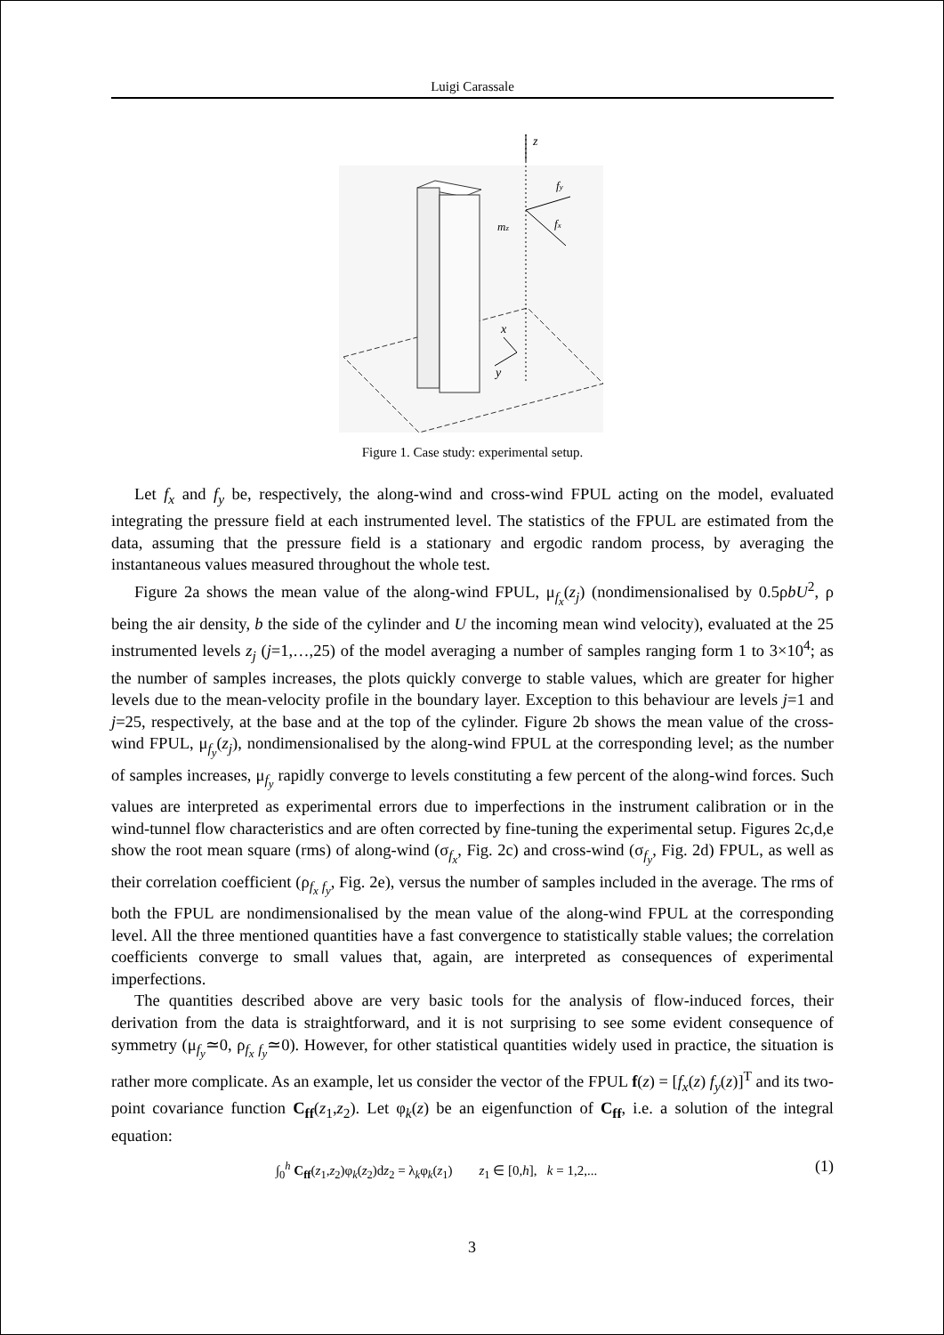Luigi Carassale
z
fy
fx
mz
x
y
Figure 1. Case study: experimental setup.
Let f<sub>x</sub> and f<sub>y</sub> be, respectively, the along-wind and cross-wind FPUL acting on the model, evaluated integrating the pressure field at each instrumented level. The statistics of the FPUL are estimated from the data, assuming that the pressure field is a stationary and ergodic random process, by averaging the instantaneous values measured throughout the whole test.
Figure 2a shows the mean value of the along-wind FPUL, μ<sub>f<sub>x</sub></sub>(z<sub>j</sub>) (nondimensionalised by 0.5ρbU<sup>2</sup>, ρ being the air density, b the side of the cylinder and U the incoming mean wind velocity), evaluated at the 25 instrumented levels z<sub>j</sub> (j=1,…,25) of the model averaging a number of samples ranging form 1 to 3×10<sup>4</sup>; as the number of samples increases, the plots quickly converge to stable values, which are greater for higher levels due to the mean-velocity profile in the boundary layer. Exception to this behaviour are levels j=1 and j=25, respectively, at the base and at the top of the cylinder. Figure 2b shows the mean value of the cross-wind FPUL, μ<sub>f<sub>y</sub></sub>(z<sub>j</sub>), nondimensionalised by the along-wind FPUL at the corresponding level; as the number of samples increases, μ<sub>f<sub>y</sub></sub> rapidly converge to levels constituting a few percent of the along-wind forces. Such values are interpreted as experimental errors due to imperfections in the instrument calibration or in the wind-tunnel flow characteristics and are often corrected by fine-tuning the experimental setup. Figures 2c,d,e show the root mean square (rms) of along-wind (σ<sub>f<sub>x</sub></sub>, Fig. 2c) and cross-wind (σ<sub>f<sub>y</sub></sub>, Fig. 2d) FPUL, as well as their correlation coefficient (ρ<sub>f<sub>x</sub> f<sub>y</sub></sub>, Fig. 2e), versus the number of samples included in the average. The rms of both the FPUL are nondimensionalised by the mean value of the along-wind FPUL at the corresponding level. All the three mentioned quantities have a fast convergence to statistically stable values; the correlation coefficients converge to small values that, again, are interpreted as consequences of experimental imperfections.
The quantities described above are very basic tools for the analysis of flow-induced forces, their derivation from the data is straightforward, and it is not surprising to see some evident consequence of symmetry (μ<sub>f<sub>y</sub></sub>≃0, ρ<sub>f<sub>x</sub> f<sub>y</sub></sub>≃0). However, for other statistical quantities widely used in practice, the situation is rather more complicate. As an example, let us consider the vector of the FPUL f(z) = [f<sub>x</sub>(z) f<sub>y</sub>(z)]<sup>T</sup> and its two-point covariance function C<sub>ff</sub>(z<sub>1</sub>,z<sub>2</sub>). Let φ<sub>k</sub>(z) be an eigenfunction of C<sub>ff</sub>, i.e. a solution of the integral equation:
∫<sub>0</sub><sup>h</sup> C<sub>ff</sub>(z<sub>1</sub>,z<sub>2</sub>)φ<sub>k</sub>(z<sub>2</sub>)dz<sub>2</sub> = λ<sub>k</sub>φ<sub>k</sub>(z<sub>1</sub>) z<sub>1</sub> ∈ [0,h], k = 1,2,... (1)
3